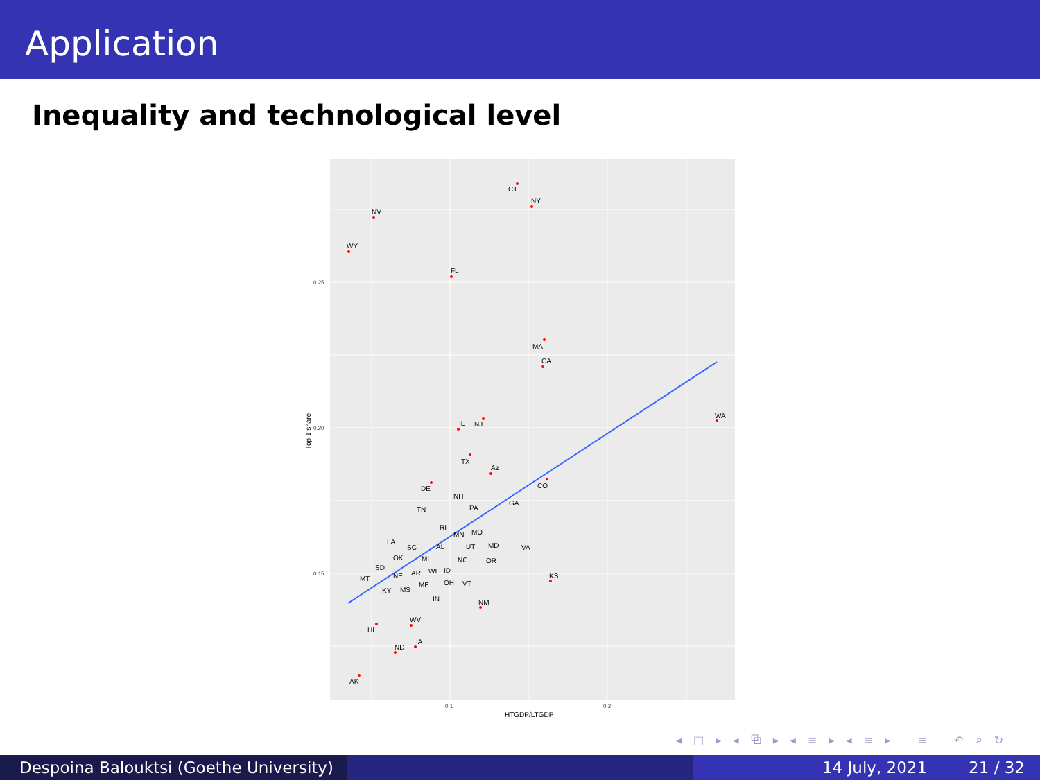Application
Inequality and technological level
CT
NY
NV
WY
FL
MA
CA
WA
IL
NJ
TX
Az
CO
DE
NH
GA
TN
PA
RI
MN
MO
LA
SC
AL
UT
MD
VA
OK
MI
NC
OR
SD
WI
ID
KS
MT
NE
AR
ME
OH
VT
KY
MS
IN
NM
WV
HI
IA
ND
AK
0.25
0.20
0.15
0.1
0.2
HTGDP/LTGDP
Top 1 share
◂ □ ▸ ◂ ⧉ ▸ ◂ ≡ ▸ ◂ ≡ ▸ ≡ ↶ ⌕ ↻
Despoina Balouktsi (Goethe University)
14 July, 2021 21 / 32